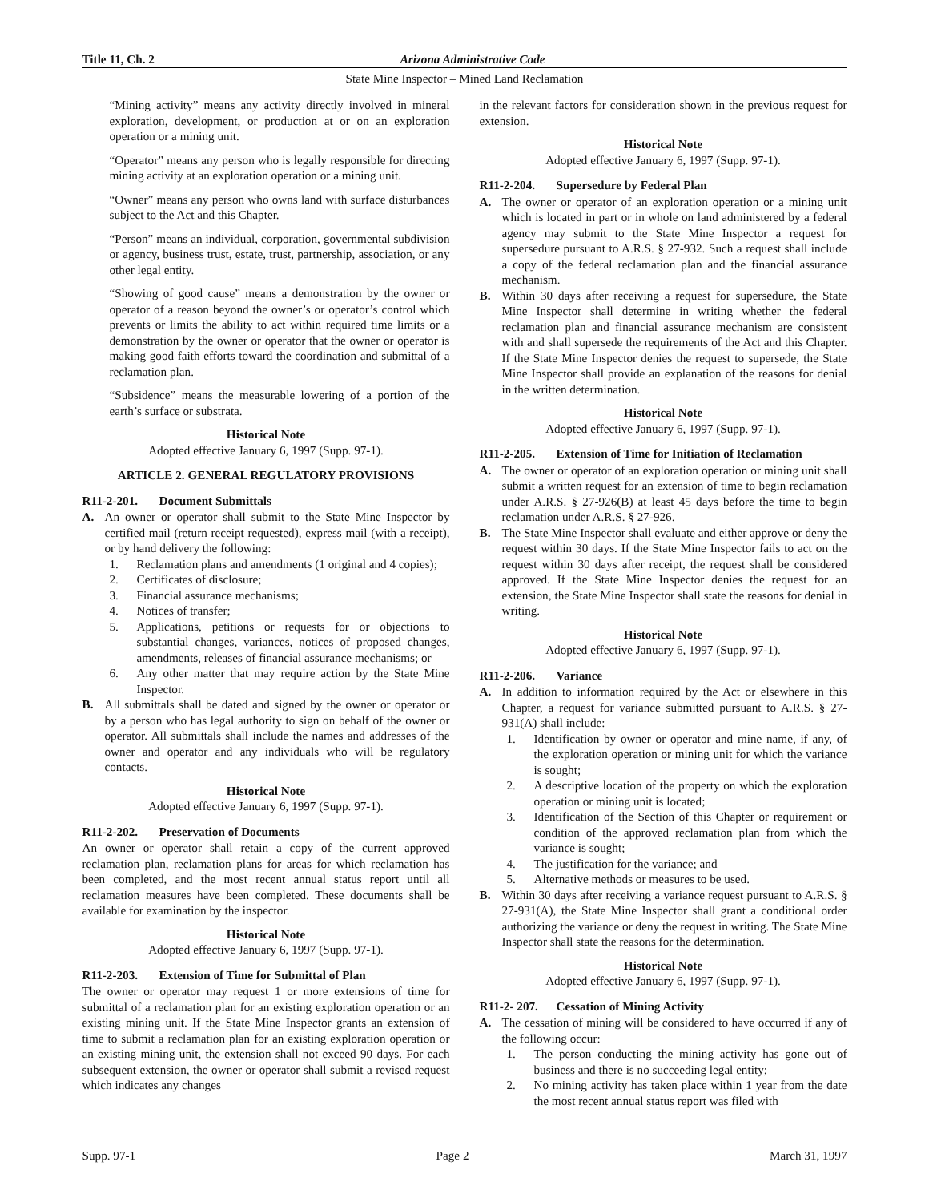Title 11, Ch. 2 Arizona Administrative Code
State Mine Inspector – Mined Land Reclamation
“Mining activity” means any activity directly involved in mineral exploration, development, or production at or on an exploration operation or a mining unit.
“Operator” means any person who is legally responsible for directing mining activity at an exploration operation or a mining unit.
“Owner” means any person who owns land with surface disturbances subject to the Act and this Chapter.
“Person” means an individual, corporation, governmental subdivision or agency, business trust, estate, trust, partnership, association, or any other legal entity.
“Showing of good cause” means a demonstration by the owner or operator of a reason beyond the owner’s or operator’s control which prevents or limits the ability to act within required time limits or a demonstration by the owner or operator that the owner or operator is making good faith efforts toward the coordination and submittal of a reclamation plan.
“Subsidence” means the measurable lowering of a portion of the earth’s surface or substrata.
Historical Note
Adopted effective January 6, 1997 (Supp. 97-1).
ARTICLE 2. GENERAL REGULATORY PROVISIONS
R11-2-201. Document Submittals
A. An owner or operator shall submit to the State Mine Inspector by certified mail (return receipt requested), express mail (with a receipt), or by hand delivery the following:
1. Reclamation plans and amendments (1 original and 4 copies);
2. Certificates of disclosure;
3. Financial assurance mechanisms;
4. Notices of transfer;
5. Applications, petitions or requests for or objections to substantial changes, variances, notices of proposed changes, amendments, releases of financial assurance mechanisms; or
6. Any other matter that may require action by the State Mine Inspector.
B. All submittals shall be dated and signed by the owner or operator or by a person who has legal authority to sign on behalf of the owner or operator. All submittals shall include the names and addresses of the owner and operator and any individuals who will be regulatory contacts.
Historical Note
Adopted effective January 6, 1997 (Supp. 97-1).
R11-2-202. Preservation of Documents
An owner or operator shall retain a copy of the current approved reclamation plan, reclamation plans for areas for which reclamation has been completed, and the most recent annual status report until all reclamation measures have been completed. These documents shall be available for examination by the inspector.
Historical Note
Adopted effective January 6, 1997 (Supp. 97-1).
R11-2-203. Extension of Time for Submittal of Plan
The owner or operator may request 1 or more extensions of time for submittal of a reclamation plan for an existing exploration operation or an existing mining unit. If the State Mine Inspector grants an extension of time to submit a reclamation plan for an existing exploration operation or an existing mining unit, the extension shall not exceed 90 days. For each subsequent extension, the owner or operator shall submit a revised request which indicates any changes
in the relevant factors for consideration shown in the previous request for extension.
Historical Note
Adopted effective January 6, 1997 (Supp. 97-1).
R11-2-204. Supersedure by Federal Plan
A. The owner or operator of an exploration operation or a mining unit which is located in part or in whole on land administered by a federal agency may submit to the State Mine Inspector a request for supersedure pursuant to A.R.S. § 27-932. Such a request shall include a copy of the federal reclamation plan and the financial assurance mechanism.
B. Within 30 days after receiving a request for supersedure, the State Mine Inspector shall determine in writing whether the federal reclamation plan and financial assurance mechanism are consistent with and shall supersede the requirements of the Act and this Chapter. If the State Mine Inspector denies the request to supersede, the State Mine Inspector shall provide an explanation of the reasons for denial in the written determination.
Historical Note
Adopted effective January 6, 1997 (Supp. 97-1).
R11-2-205. Extension of Time for Initiation of Reclamation
A. The owner or operator of an exploration operation or mining unit shall submit a written request for an extension of time to begin reclamation under A.R.S. § 27-926(B) at least 45 days before the time to begin reclamation under A.R.S. § 27-926.
B. The State Mine Inspector shall evaluate and either approve or deny the request within 30 days. If the State Mine Inspector fails to act on the request within 30 days after receipt, the request shall be considered approved. If the State Mine Inspector denies the request for an extension, the State Mine Inspector shall state the reasons for denial in writing.
Historical Note
Adopted effective January 6, 1997 (Supp. 97-1).
R11-2-206. Variance
A. In addition to information required by the Act or elsewhere in this Chapter, a request for variance submitted pursuant to A.R.S. § 27-931(A) shall include:
1. Identification by owner or operator and mine name, if any, of the exploration operation or mining unit for which the variance is sought;
2. A descriptive location of the property on which the exploration operation or mining unit is located;
3. Identification of the Section of this Chapter or requirement or condition of the approved reclamation plan from which the variance is sought;
4. The justification for the variance; and
5. Alternative methods or measures to be used.
B. Within 30 days after receiving a variance request pursuant to A.R.S. § 27-931(A), the State Mine Inspector shall grant a conditional order authorizing the variance or deny the request in writing. The State Mine Inspector shall state the reasons for the determination.
Historical Note
Adopted effective January 6, 1997 (Supp. 97-1).
R11-2- 207. Cessation of Mining Activity
A. The cessation of mining will be considered to have occurred if any of the following occur:
1. The person conducting the mining activity has gone out of business and there is no succeeding legal entity;
2. No mining activity has taken place within 1 year from the date the most recent annual status report was filed with
Supp. 97-1 Page 2 March 31, 1997